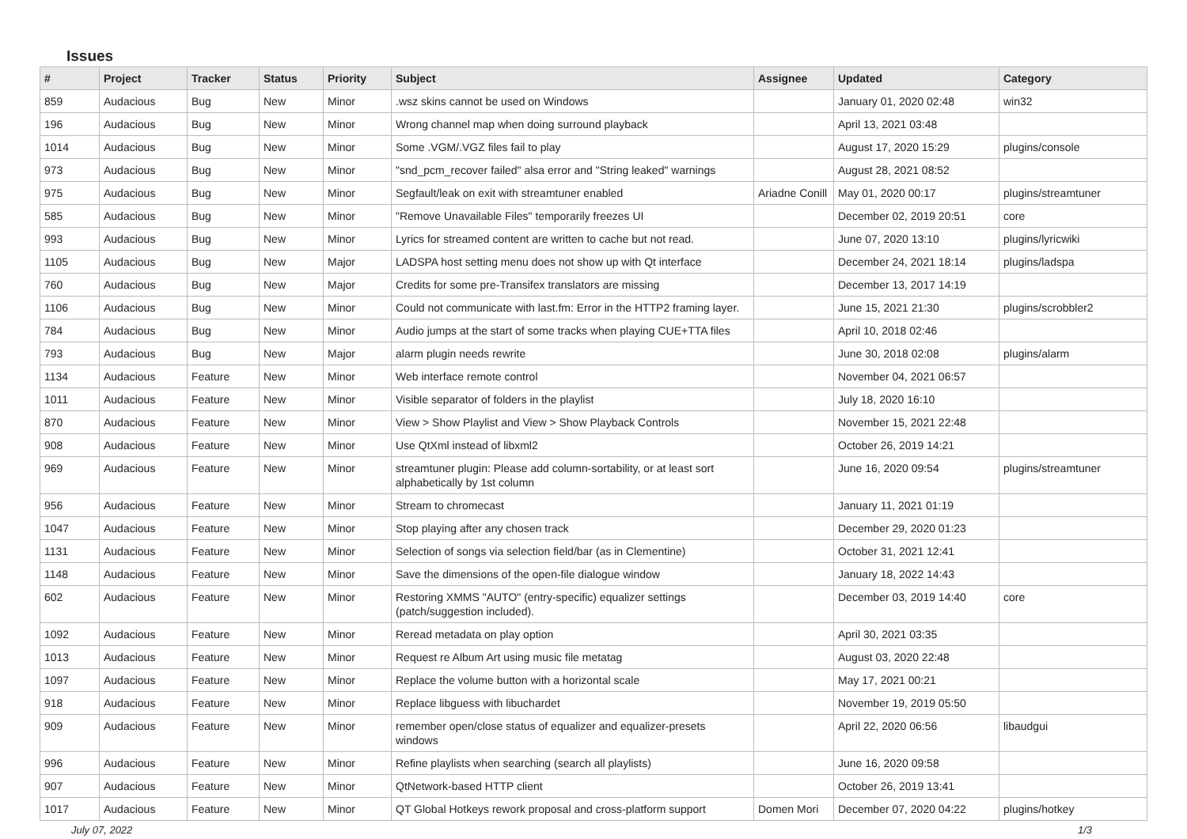Issues
| # | Project | Tracker | Status | Priority | Subject | Assignee | Updated | Category |
| --- | --- | --- | --- | --- | --- | --- | --- | --- |
| 859 | Audacious | Bug | New | Minor | .wsz skins cannot be used on Windows | | January 01, 2020 02:48 | win32 |
| 196 | Audacious | Bug | New | Minor | Wrong channel map when doing surround playback | | April 13, 2021 03:48 | |
| 1014 | Audacious | Bug | New | Minor | Some .VGM/.VGZ files fail to play | | August 17, 2020 15:29 | plugins/console |
| 973 | Audacious | Bug | New | Minor | "snd_pcm_recover failed" alsa error and "String leaked" warnings | | August 28, 2021 08:52 | |
| 975 | Audacious | Bug | New | Minor | Segfault/leak on exit with streamtuner enabled | Ariadne Conill | May 01, 2020 00:17 | plugins/streamtuner |
| 585 | Audacious | Bug | New | Minor | "Remove Unavailable Files" temporarily freezes UI | | December 02, 2019 20:51 | core |
| 993 | Audacious | Bug | New | Minor | Lyrics for streamed content are written to cache but not read. | | June 07, 2020 13:10 | plugins/lyricwiki |
| 1105 | Audacious | Bug | New | Major | LADSPA host setting menu does not show up with Qt interface | | December 24, 2021 18:14 | plugins/ladspa |
| 760 | Audacious | Bug | New | Major | Credits for some pre-Transifex translators are missing | | December 13, 2017 14:19 | |
| 1106 | Audacious | Bug | New | Minor | Could not communicate with last.fm: Error in the HTTP2 framing layer. | | June 15, 2021 21:30 | plugins/scrobbler2 |
| 784 | Audacious | Bug | New | Minor | Audio jumps at the start of some tracks when playing CUE+TTA files | | April 10, 2018 02:46 | |
| 793 | Audacious | Bug | New | Major | alarm plugin needs rewrite | | June 30, 2018 02:08 | plugins/alarm |
| 1134 | Audacious | Feature | New | Minor | Web interface remote control | | November 04, 2021 06:57 | |
| 1011 | Audacious | Feature | New | Minor | Visible separator of folders in the playlist | | July 18, 2020 16:10 | |
| 870 | Audacious | Feature | New | Minor | View > Show Playlist and View > Show Playback Controls | | November 15, 2021 22:48 | |
| 908 | Audacious | Feature | New | Minor | Use QtXml instead of libxml2 | | October 26, 2019 14:21 | |
| 969 | Audacious | Feature | New | Minor | streamtuner plugin: Please add column-sortability, or at least sort alphabetically by 1st column | | June 16, 2020 09:54 | plugins/streamtuner |
| 956 | Audacious | Feature | New | Minor | Stream to chromecast | | January 11, 2021 01:19 | |
| 1047 | Audacious | Feature | New | Minor | Stop playing after any chosen track | | December 29, 2020 01:23 | |
| 1131 | Audacious | Feature | New | Minor | Selection of songs via selection field/bar (as in Clementine) | | October 31, 2021 12:41 | |
| 1148 | Audacious | Feature | New | Minor | Save the dimensions of the open-file dialogue window | | January 18, 2022 14:43 | |
| 602 | Audacious | Feature | New | Minor | Restoring XMMS "AUTO" (entry-specific) equalizer settings (patch/suggestion included). | | December 03, 2019 14:40 | core |
| 1092 | Audacious | Feature | New | Minor | Reread metadata on play option | | April 30, 2021 03:35 | |
| 1013 | Audacious | Feature | New | Minor | Request re Album Art using music file metatag | | August 03, 2020 22:48 | |
| 1097 | Audacious | Feature | New | Minor | Replace the volume button with a horizontal scale | | May 17, 2021 00:21 | |
| 918 | Audacious | Feature | New | Minor | Replace libguess with libuchardet | | November 19, 2019 05:50 | |
| 909 | Audacious | Feature | New | Minor | remember open/close status of equalizer and equalizer-presets windows | | April 22, 2020 06:56 | libaudgui |
| 996 | Audacious | Feature | New | Minor | Refine playlists when searching (search all playlists) | | June 16, 2020 09:58 | |
| 907 | Audacious | Feature | New | Minor | QtNetwork-based HTTP client | | October 26, 2019 13:41 | |
| 1017 | Audacious | Feature | New | Minor | QT Global Hotkeys rework proposal and cross-platform support | Domen Mori | December 07, 2020 04:22 | plugins/hotkey |
July 07, 2022 1/3